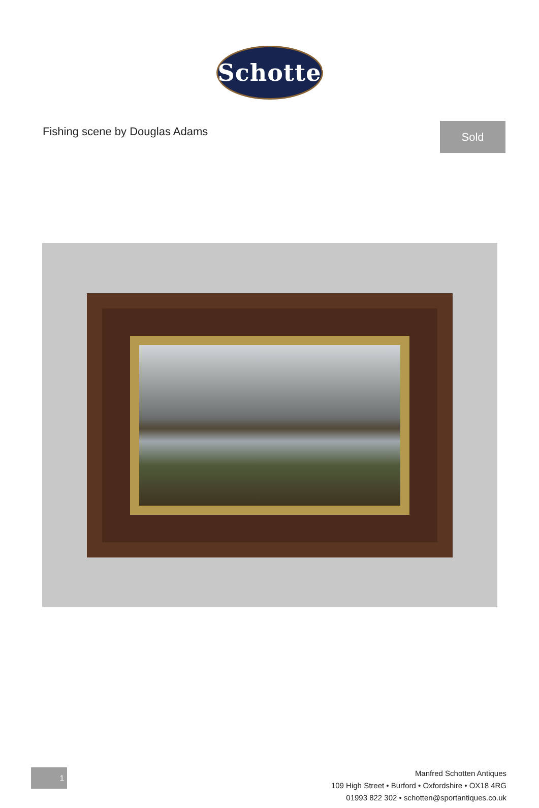Schotten
Fishing scene by Douglas Adams
Sold
1
Manfred Schotten Antiques
109 High Street • Burford • Oxfordshire • OX18 4RG
01993 822 302 • schotten@sportantiques.co.uk